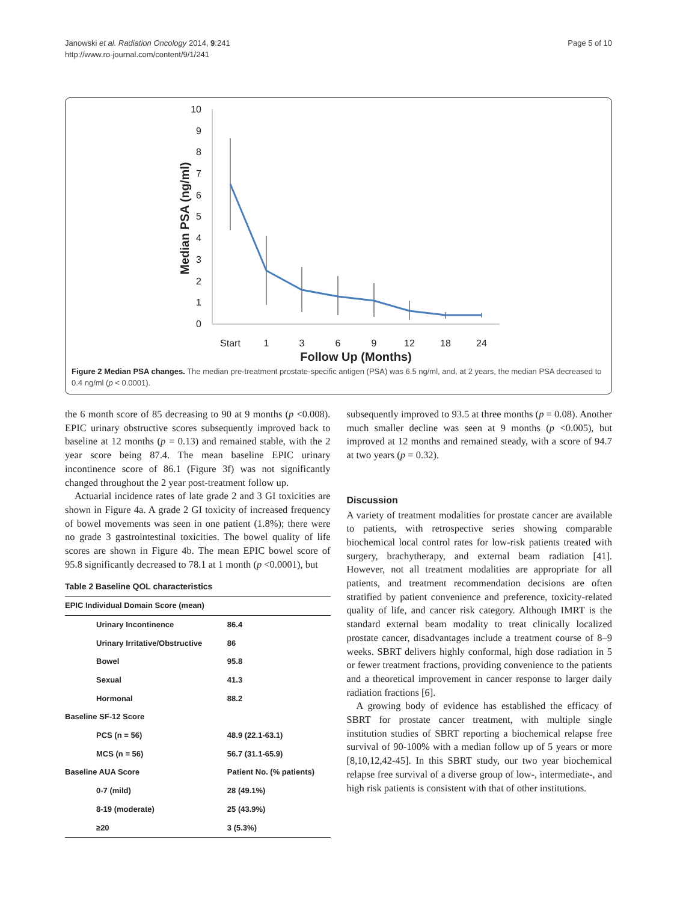Janowski et al. Radiation Oncology 2014, 9:241
http://www.ro-journal.com/content/9/1/241
Page 5 of 10
10
9
8
7
6
5
4
3
2
1
0
Median PSA (ng/ml)
Start
1
3
6
9
12
18
24
Follow Up (Months)
Figure 2 Median PSA changes. The median pre-treatment prostate-specific antigen (PSA) was 6.5 ng/ml, and, at 2 years, the median PSA decreased to 0.4 ng/ml (p < 0.0001).
the 6 month score of 85 decreasing to 90 at 9 months (p <0.008). EPIC urinary obstructive scores subsequently improved back to baseline at 12 months (p = 0.13) and remained stable, with the 2 year score being 87.4. The mean baseline EPIC urinary incontinence score of 86.1 (Figure 3f) was not significantly changed throughout the 2 year post-treatment follow up.
Actuarial incidence rates of late grade 2 and 3 GI toxicities are shown in Figure 4a. A grade 2 GI toxicity of increased frequency of bowel movements was seen in one patient (1.8%); there were no grade 3 gastrointestinal toxicities. The bowel quality of life scores are shown in Figure 4b. The mean EPIC bowel score of 95.8 significantly decreased to 78.1 at 1 month (p <0.0001), but
Table 2 Baseline QOL characteristics
| EPIC Individual Domain Score (mean) | |
| Urinary Incontinence | 86.4 |
| Urinary Irritative/Obstructive | 86 |
| Bowel | 95.8 |
| Sexual | 41.3 |
| Hormonal | 88.2 |
| Baseline SF-12 Score | |
| PCS (n = 56) | 48.9 (22.1-63.1) |
| MCS (n = 56) | 56.7 (31.1-65.9) |
| Baseline AUA Score | Patient No. (% patients) |
| 0-7 (mild) | 28 (49.1%) |
| 8-19 (moderate) | 25 (43.9%) |
| ≥20 | 3 (5.3%) |
subsequently improved to 93.5 at three months (p = 0.08). Another much smaller decline was seen at 9 months (p <0.005), but improved at 12 months and remained steady, with a score of 94.7 at two years (p = 0.32).
Discussion
A variety of treatment modalities for prostate cancer are available to patients, with retrospective series showing comparable biochemical local control rates for low-risk patients treated with surgery, brachytherapy, and external beam radiation [41]. However, not all treatment modalities are appropriate for all patients, and treatment recommendation decisions are often stratified by patient convenience and preference, toxicity-related quality of life, and cancer risk category. Although IMRT is the standard external beam modality to treat clinically localized prostate cancer, disadvantages include a treatment course of 8–9 weeks. SBRT delivers highly conformal, high dose radiation in 5 or fewer treatment fractions, providing convenience to the patients and a theoretical improvement in cancer response to larger daily radiation fractions [6].
A growing body of evidence has established the efficacy of SBRT for prostate cancer treatment, with multiple single institution studies of SBRT reporting a biochemical relapse free survival of 90-100% with a median follow up of 5 years or more [8,10,12,42-45]. In this SBRT study, our two year biochemical relapse free survival of a diverse group of low-, intermediate-, and high risk patients is consistent with that of other institutions.